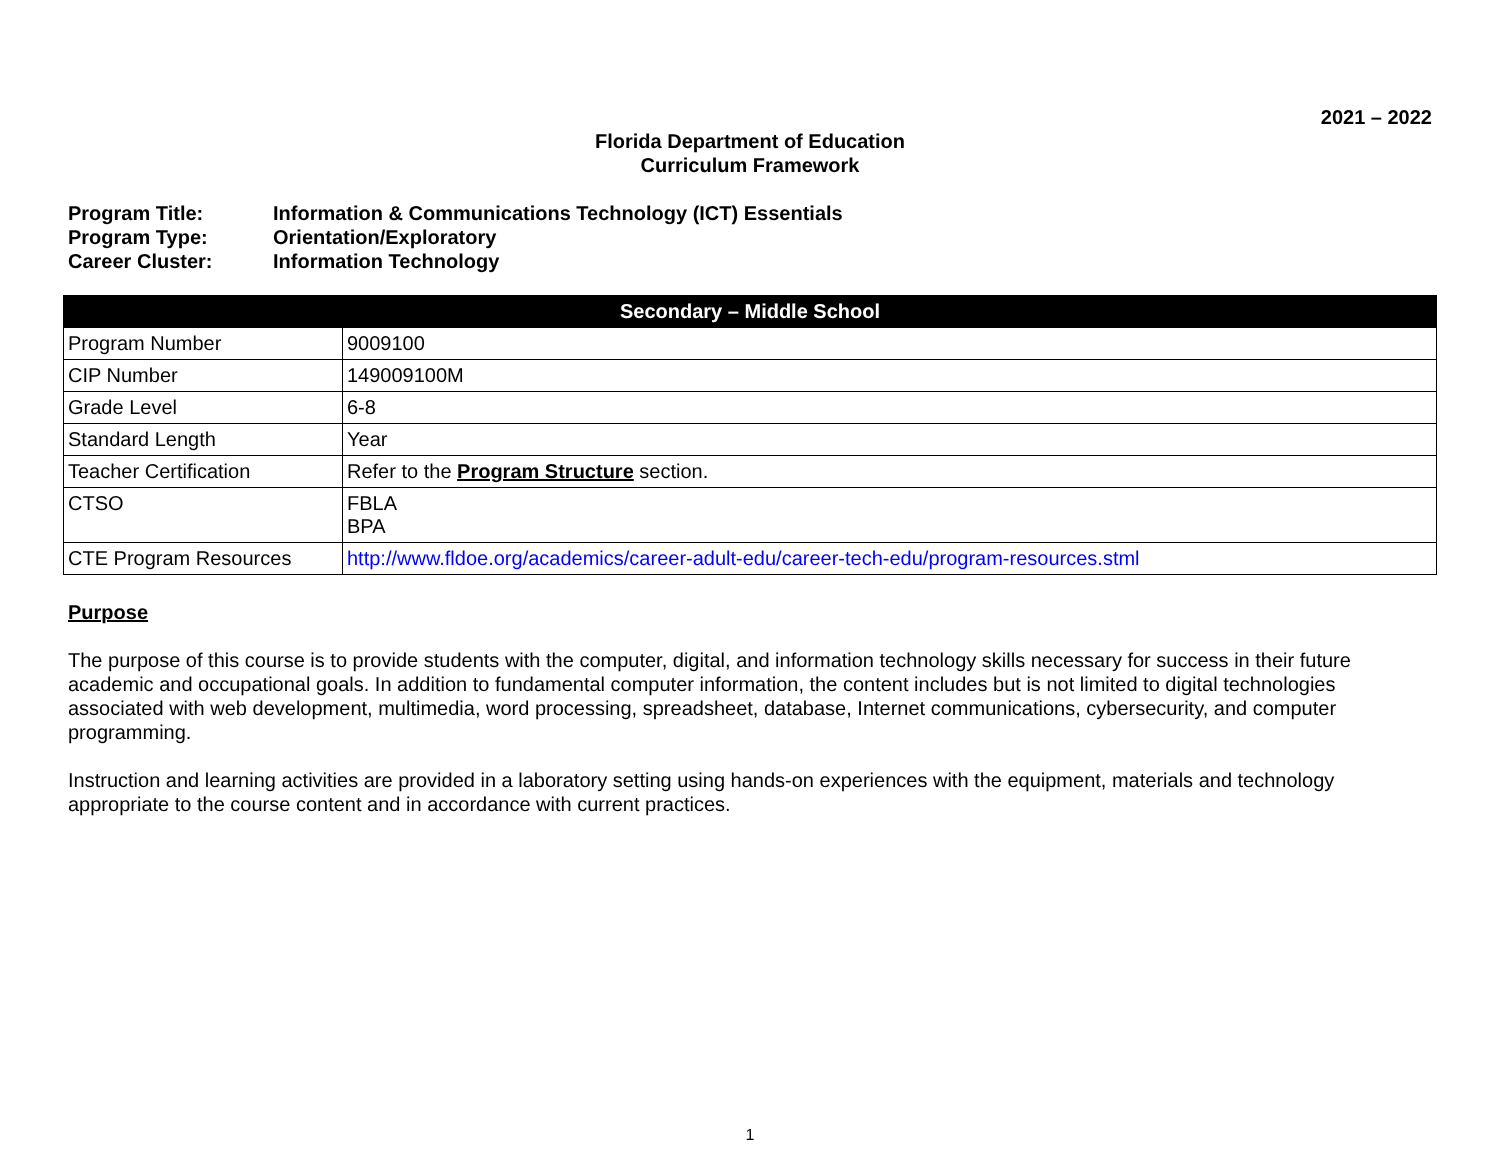2021 – 2022
Florida Department of Education
Curriculum Framework
Program Title: Information & Communications Technology (ICT) Essentials
Program Type: Orientation/Exploratory
Career Cluster: Information Technology
| Secondary – Middle School | |
| --- | --- |
| Program Number | 9009100 |
| CIP Number | 149009100M |
| Grade Level | 6-8 |
| Standard Length | Year |
| Teacher Certification | Refer to the Program Structure section. |
| CTSO | FBLA BPA |
| CTE Program Resources | http://www.fldoe.org/academics/career-adult-edu/career-tech-edu/program-resources.stml |
Purpose
The purpose of this course is to provide students with the computer, digital, and information technology skills necessary for success in their future academic and occupational goals. In addition to fundamental computer information, the content includes but is not limited to digital technologies associated with web development, multimedia, word processing, spreadsheet, database, Internet communications, cybersecurity, and computer programming.
Instruction and learning activities are provided in a laboratory setting using hands-on experiences with the equipment, materials and technology appropriate to the course content and in accordance with current practices.
1